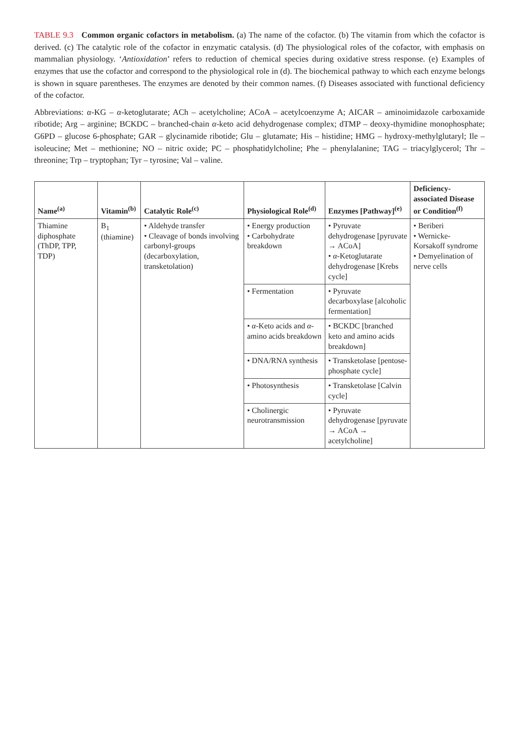TABLE 9.3 Common organic cofactors in metabolism. (a) The name of the cofactor. (b) The vitamin from which the cofactor is derived. (c) The catalytic role of the cofactor in enzymatic catalysis. (d) The physiological roles of the cofactor, with emphasis on mammalian physiology. ‘Antioxidation’ refers to reduction of chemical species during oxidative stress response. (e) Examples of enzymes that use the cofactor and correspond to the physiological role in (d). The biochemical pathway to which each enzyme belongs is shown in square parentheses. The enzymes are denoted by their common names. (f) Diseases associated with functional deficiency of the cofactor.
Abbreviations: α-KG – α-ketoglutarate; ACh – acetylcholine; ACoA – acetylcoenzyme A; AICAR – aminoimidazole carboxamide ribotide; Arg – arginine; BCKDC – branched-chain α-keto acid dehydrogenase complex; dTMP – deoxy-thymidine monophosphate; G6PD – glucose 6-phosphate; GAR – glycinamide ribotide; Glu – glutamate; His – histidine; HMG – hydroxy-methylglutaryl; Ile – isoleucine; Met – methionine; NO – nitric oxide; PC – phosphatidylcholine; Phe – phenylalanine; TAG – triacylglycerol; Thr – threonine; Trp – tryptophan; Tyr – tyrosine; Val – valine.
| Name<sup>(a)</sup> | Vitamin<sup>(b)</sup> | Catalytic Role<sup>(c)</sup> | Physiological Role<sup>(d)</sup> | Enzymes [Pathway]<sup>(e)</sup> | Deficiency-associated Disease or Condition<sup>(f)</sup> |
| --- | --- | --- | --- | --- | --- |
| Thiamine diphosphate (ThDP, TPP, TDP) | B<sub>1</sub> (thiamine) | • Aldehyde transfer • Cleavage of bonds involving carbonyl-groups (decarboxylation, transketolation) | • Energy production • Carbohydrate breakdown | • Pyruvate dehydrogenase [pyruvate → ACoA] • α -Ketoglutarate dehydrogenase [Krebs cycle] | • Beriberi • Wernicke-Korsakoff syndrome • Demyelination of nerve cells |
| | | | • Fermentation | • Pyruvate decarboxylase [alcoholic fermentation] | |
| | | | • α -Keto acids and α -amino acids breakdown | • BCKDC [branched keto and amino acids breakdown] | |
| | | | • DNA/RNA synthesis | • Transketolase [pentose-phosphate cycle] | |
| | | | • Photosynthesis | • Transketolase [Calvin cycle] | |
| | | | • Cholinergic neurotransmission | • Pyruvate dehydrogenase [pyruvate → ACoA → acetylcholine] | |